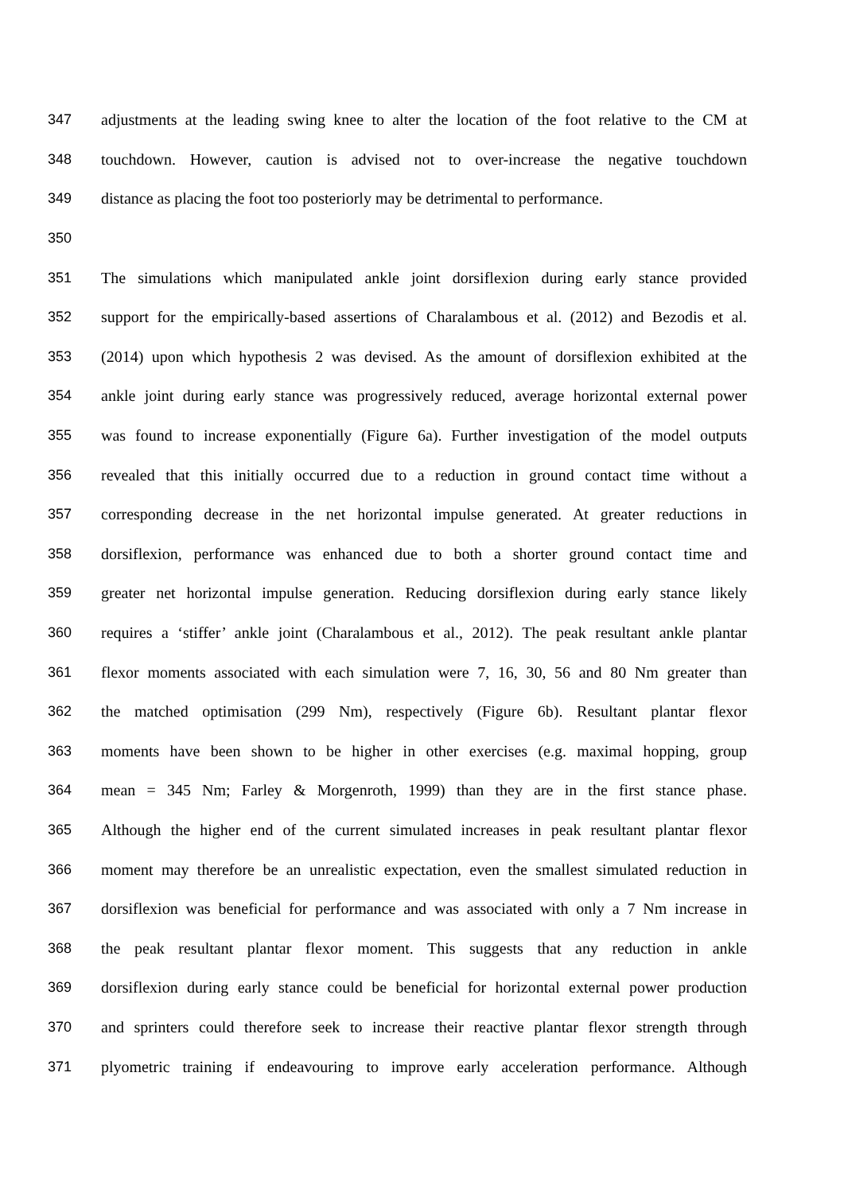347 adjustments at the leading swing knee to alter the location of the foot relative to the CM at
348 touchdown. However, caution is advised not to over-increase the negative touchdown
349 distance as placing the foot too posteriorly may be detrimental to performance.
350
351 The simulations which manipulated ankle joint dorsiflexion during early stance provided
352 support for the empirically-based assertions of Charalambous et al. (2012) and Bezodis et al.
353 (2014) upon which hypothesis 2 was devised. As the amount of dorsiflexion exhibited at the
354 ankle joint during early stance was progressively reduced, average horizontal external power
355 was found to increase exponentially (Figure 6a). Further investigation of the model outputs
356 revealed that this initially occurred due to a reduction in ground contact time without a
357 corresponding decrease in the net horizontal impulse generated. At greater reductions in
358 dorsiflexion, performance was enhanced due to both a shorter ground contact time and
359 greater net horizontal impulse generation. Reducing dorsiflexion during early stance likely
360 requires a ‘stiffer’ ankle joint (Charalambous et al., 2012). The peak resultant ankle plantar
361 flexor moments associated with each simulation were 7, 16, 30, 56 and 80 Nm greater than
362 the matched optimisation (299 Nm), respectively (Figure 6b). Resultant plantar flexor
363 moments have been shown to be higher in other exercises (e.g. maximal hopping, group
364 mean = 345 Nm; Farley & Morgenroth, 1999) than they are in the first stance phase.
365 Although the higher end of the current simulated increases in peak resultant plantar flexor
366 moment may therefore be an unrealistic expectation, even the smallest simulated reduction in
367 dorsiflexion was beneficial for performance and was associated with only a 7 Nm increase in
368 the peak resultant plantar flexor moment. This suggests that any reduction in ankle
369 dorsiflexion during early stance could be beneficial for horizontal external power production
370 and sprinters could therefore seek to increase their reactive plantar flexor strength through
371 plyometric training if endeavouring to improve early acceleration performance. Although